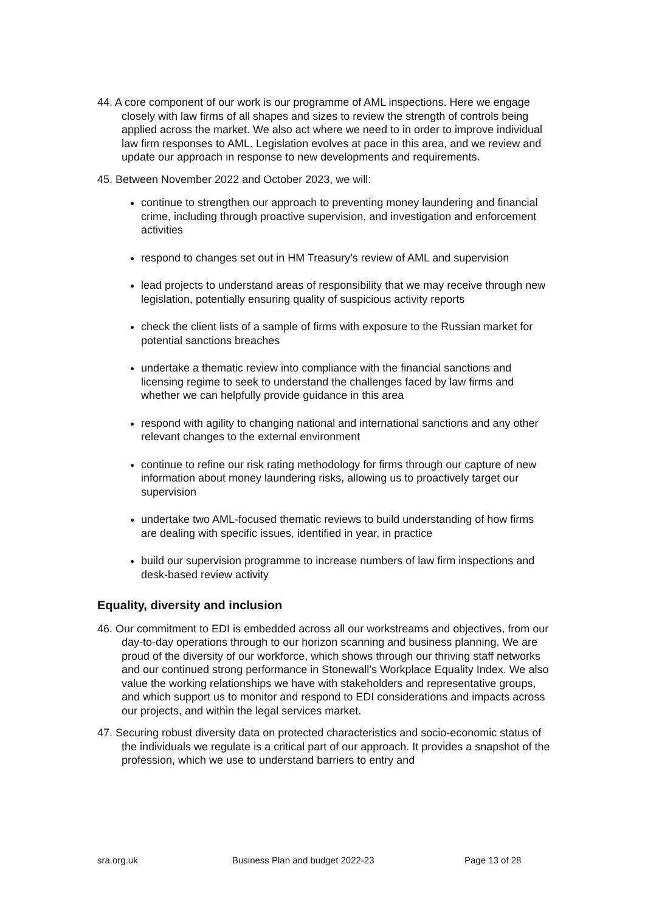44. A core component of our work is our programme of AML inspections. Here we engage closely with law firms of all shapes and sizes to review the strength of controls being applied across the market. We also act where we need to in order to improve individual law firm responses to AML. Legislation evolves at pace in this area, and we review and update our approach in response to new developments and requirements.
45. Between November 2022 and October 2023, we will:
continue to strengthen our approach to preventing money laundering and financial crime, including through proactive supervision, and investigation and enforcement activities
respond to changes set out in HM Treasury’s review of AML and supervision
lead projects to understand areas of responsibility that we may receive through new legislation, potentially ensuring quality of suspicious activity reports
check the client lists of a sample of firms with exposure to the Russian market for potential sanctions breaches
undertake a thematic review into compliance with the financial sanctions and licensing regime to seek to understand the challenges faced by law firms and whether we can helpfully provide guidance in this area
respond with agility to changing national and international sanctions and any other relevant changes to the external environment
continue to refine our risk rating methodology for firms through our capture of new information about money laundering risks, allowing us to proactively target our supervision
undertake two AML-focused thematic reviews to build understanding of how firms are dealing with specific issues, identified in year, in practice
build our supervision programme to increase numbers of law firm inspections and desk-based review activity
Equality, diversity and inclusion
46. Our commitment to EDI is embedded across all our workstreams and objectives, from our day-to-day operations through to our horizon scanning and business planning. We are proud of the diversity of our workforce, which shows through our thriving staff networks and our continued strong performance in Stonewall’s Workplace Equality Index. We also value the working relationships we have with stakeholders and representative groups, and which support us to monitor and respond to EDI considerations and impacts across our projects, and within the legal services market.
47. Securing robust diversity data on protected characteristics and socio-economic status of the individuals we regulate is a critical part of our approach. It provides a snapshot of the profession, which we use to understand barriers to entry and
sra.org.uk Business Plan and budget 2022-23 Page 13 of 28